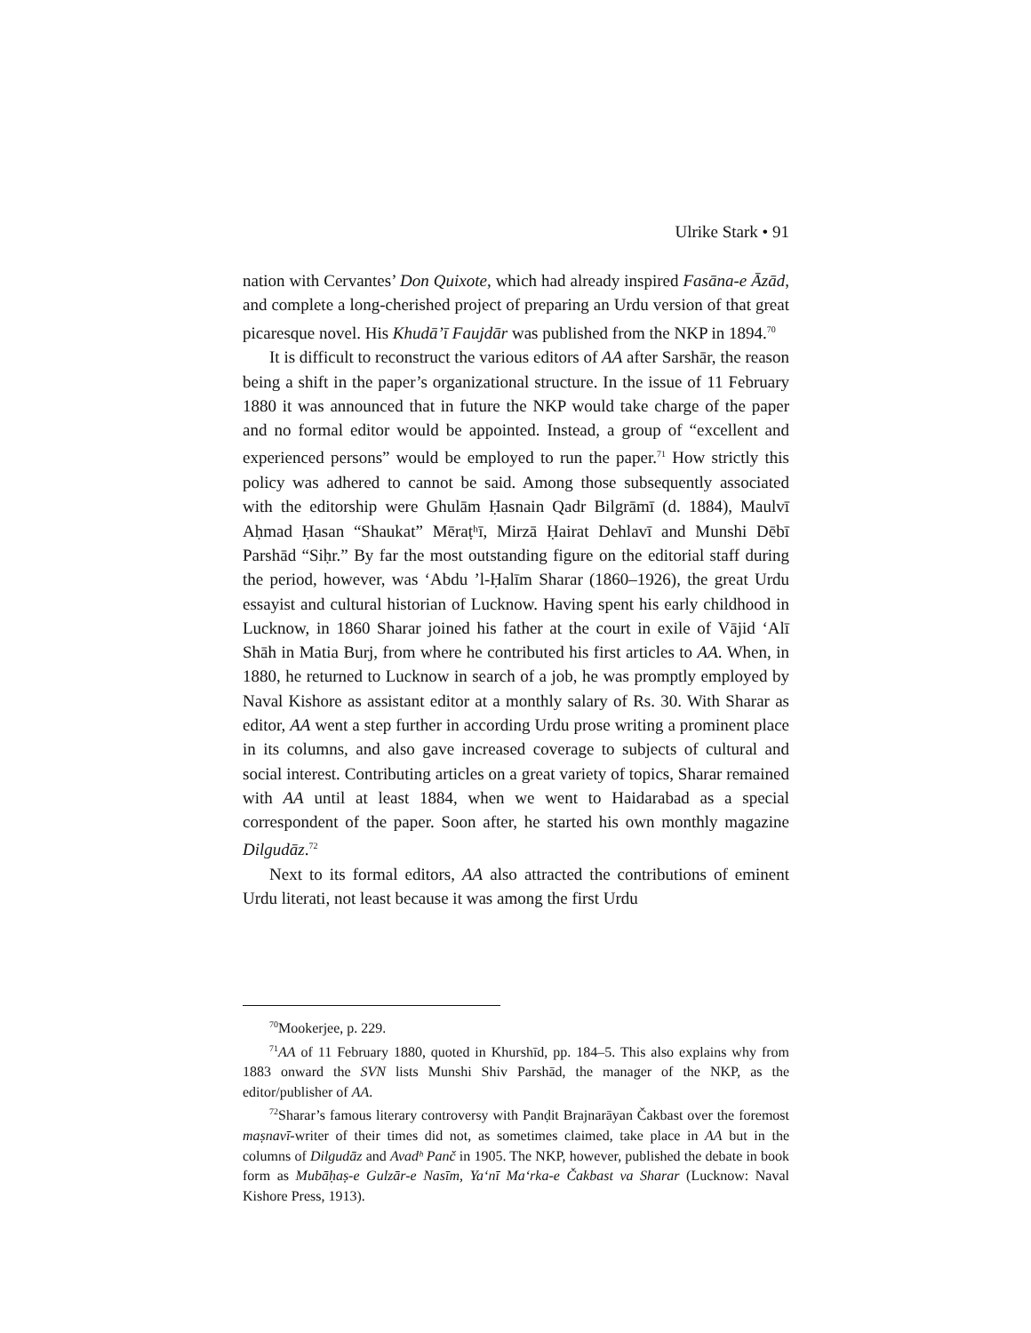Ulrike Stark • 91
nation with Cervantes’ Don Quixote, which had already inspired Fasāna-e Āzād, and complete a long-cherished project of preparing an Urdu version of that great picaresque novel. His Khudā’ī Faujdār was published from the NKP in 1894.<sup>70</sup>
It is difficult to reconstruct the various editors of AA after Sarshār, the reason being a shift in the paper’s organizational structure. In the issue of 11 February 1880 it was announced that in future the NKP would take charge of the paper and no formal editor would be appointed. Instead, a group of “excellent and experienced persons” would be employed to run the paper.<sup>71</sup> How strictly this policy was adhered to cannot be said. Among those subsequently associated with the editorship were Ghulām Ḥasnain Qadr Bilgrāmī (d. 1884), Maulvī Aḥmad Ḥasan “Shaukat” Mēraṭʰī, Mirzā Ḥairat Dehlavī and Munshi Dēbī Parshād “Siḥr.” By far the most outstanding figure on the editorial staff during the period, however, was ‘Abdu ’l-Ḥalīm Sharar (1860–1926), the great Urdu essayist and cultural historian of Lucknow. Having spent his early childhood in Lucknow, in 1860 Sharar joined his father at the court in exile of Vājid ‘Alī Shāh in Matia Burj, from where he contributed his first articles to AA. When, in 1880, he returned to Lucknow in search of a job, he was promptly employed by Naval Kishore as assistant editor at a monthly salary of Rs. 30. With Sharar as editor, AA went a step further in according Urdu prose writing a prominent place in its columns, and also gave increased coverage to subjects of cultural and social interest. Contributing articles on a great variety of topics, Sharar remained with AA until at least 1884, when we went to Haidarabad as a special correspondent of the paper. Soon after, he started his own monthly magazine Dilgudāz.<sup>72</sup>
Next to its formal editors, AA also attracted the contributions of eminent Urdu literati, not least because it was among the first Urdu
<sup>70</sup> Mookerjee, p. 229.
<sup>71</sup> AA of 11 February 1880, quoted in Khurshīd, pp. 184–5. This also explains why from 1883 onward the SVN lists Munshi Shiv Parshād, the manager of the NKP, as the editor/publisher of AA.
<sup>72</sup> Sharar’s famous literary controversy with Panḍit Brajnarāyan Čakbast over the foremost maṣnavī-writer of their times did not, as sometimes claimed, take place in AA but in the columns of Dilgudāz and Avadʰ Panč in 1905. The NKP, however, published the debate in book form as Mubāḥaṣ-e Gulzār-e Nasīm, Ya‘nī Ma‘rka-e Čakbast va Sharar (Lucknow: Naval Kishore Press, 1913).